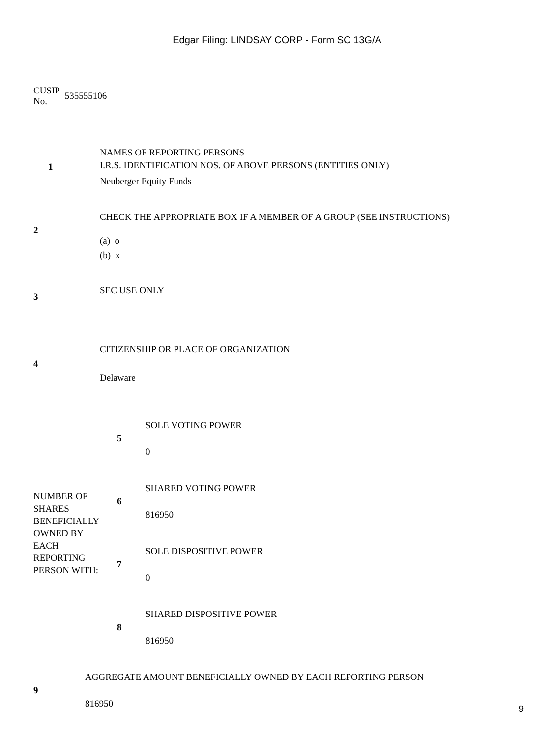Edgar Filing: LINDSAY CORP - Form SC 13G/A
CUSIP
No.
535555106
| 1 | NAMES OF REPORTING PERSONS I.R.S. IDENTIFICATION NOS. OF ABOVE PERSONS (ENTITIES ONLY) Neuberger Equity Funds |
| 2 | CHECK THE APPROPRIATE BOX IF A MEMBER OF A GROUP (SEE INSTRUCTIONS) (a) o (b) x |
| 3 | SEC USE ONLY |
| 4 | CITIZENSHIP OR PLACE OF ORGANIZATION Delaware |
| NUMBER OF SHARES BENEFICIALLY OWNED BY EACH REPORTING PERSON WITH: | 5 | SOLE VOTING POWER 0 |
| | 6 | SHARED VOTING POWER 816950 |
| | 7 | SOLE DISPOSITIVE POWER 0 |
| | 8 | SHARED DISPOSITIVE POWER 816950 |
| 9 | AGGREGATE AMOUNT BENEFICIALLY OWNED BY EACH REPORTING PERSON 816950 |
9